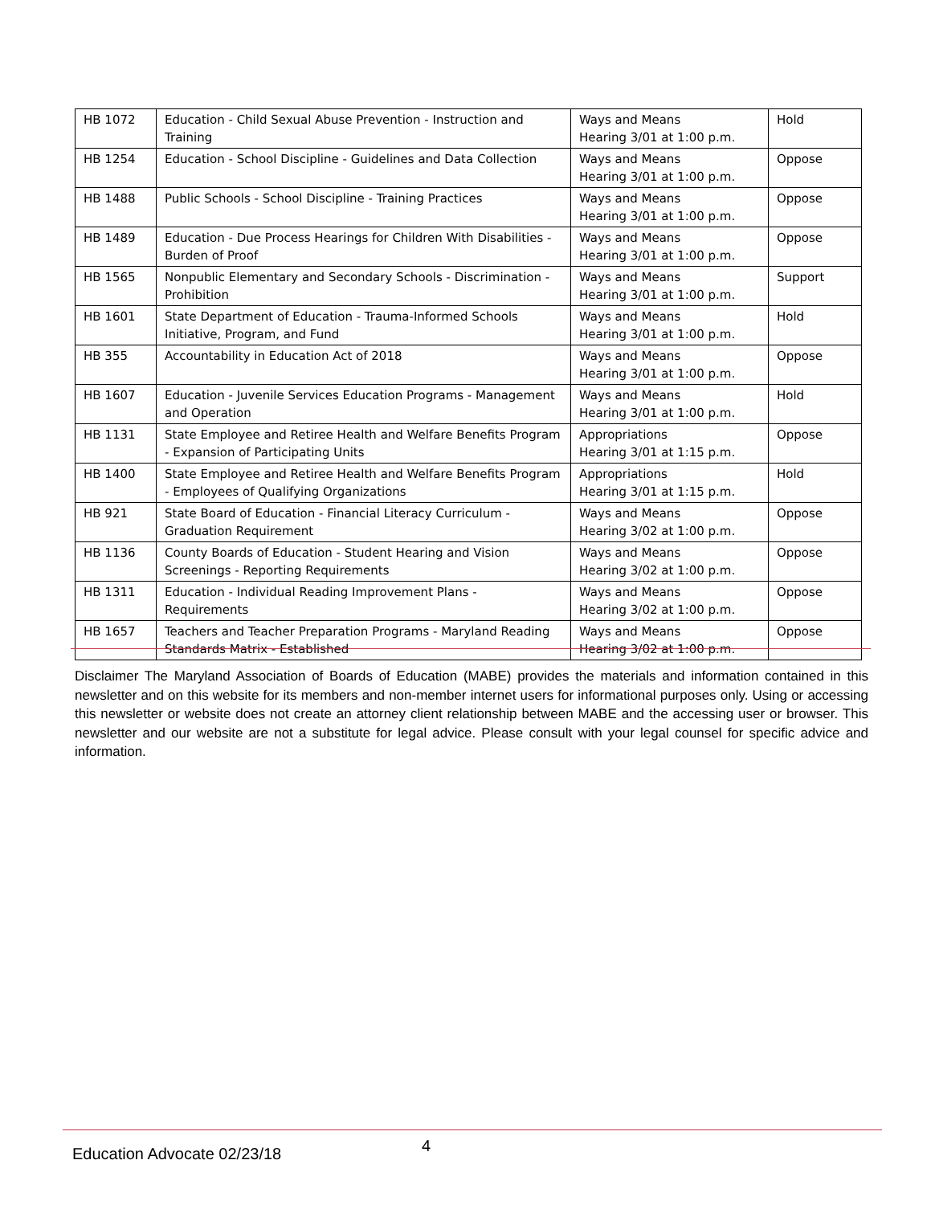| HB 1072 | Education - Child Sexual Abuse Prevention - Instruction and Training | Ways and Means Hearing 3/01 at 1:00 p.m. | Hold |
| HB 1254 | Education - School Discipline - Guidelines and Data Collection | Ways and Means Hearing 3/01 at 1:00 p.m. | Oppose |
| HB 1488 | Public Schools - School Discipline - Training Practices | Ways and Means Hearing 3/01 at 1:00 p.m. | Oppose |
| HB 1489 | Education - Due Process Hearings for Children With Disabilities - Burden of Proof | Ways and Means Hearing 3/01 at 1:00 p.m. | Oppose |
| HB 1565 | Nonpublic Elementary and Secondary Schools - Discrimination - Prohibition | Ways and Means Hearing 3/01 at 1:00 p.m. | Support |
| HB 1601 | State Department of Education - Trauma-Informed Schools Initiative, Program, and Fund | Ways and Means Hearing 3/01 at 1:00 p.m. | Hold |
| HB 355 | Accountability in Education Act of 2018 | Ways and Means Hearing 3/01 at 1:00 p.m. | Oppose |
| HB 1607 | Education - Juvenile Services Education Programs - Management and Operation | Ways and Means Hearing 3/01 at 1:00 p.m. | Hold |
| HB 1131 | State Employee and Retiree Health and Welfare Benefits Program - Expansion of Participating Units | Appropriations Hearing 3/01 at 1:15 p.m. | Oppose |
| HB 1400 | State Employee and Retiree Health and Welfare Benefits Program - Employees of Qualifying Organizations | Appropriations Hearing 3/01 at 1:15 p.m. | Hold |
| HB 921 | State Board of Education - Financial Literacy Curriculum - Graduation Requirement | Ways and Means Hearing 3/02 at 1:00 p.m. | Oppose |
| HB 1136 | County Boards of Education - Student Hearing and Vision Screenings - Reporting Requirements | Ways and Means Hearing 3/02 at 1:00 p.m. | Oppose |
| HB 1311 | Education - Individual Reading Improvement Plans - Requirements | Ways and Means Hearing 3/02 at 1:00 p.m. | Oppose |
| HB 1657 | Teachers and Teacher Preparation Programs - Maryland Reading Standards Matrix - Established | Ways and Means Hearing 3/02 at 1:00 p.m. | Oppose |
Disclaimer The Maryland Association of Boards of Education (MABE) provides the materials and information contained in this newsletter and on this website for its members and non-member internet users for informational purposes only. Using or accessing this newsletter or website does not create an attorney client relationship between MABE and the accessing user or browser. This newsletter and our website are not a substitute for legal advice. Please consult with your legal counsel for specific advice and information.
Education Advocate 02/23/18 4